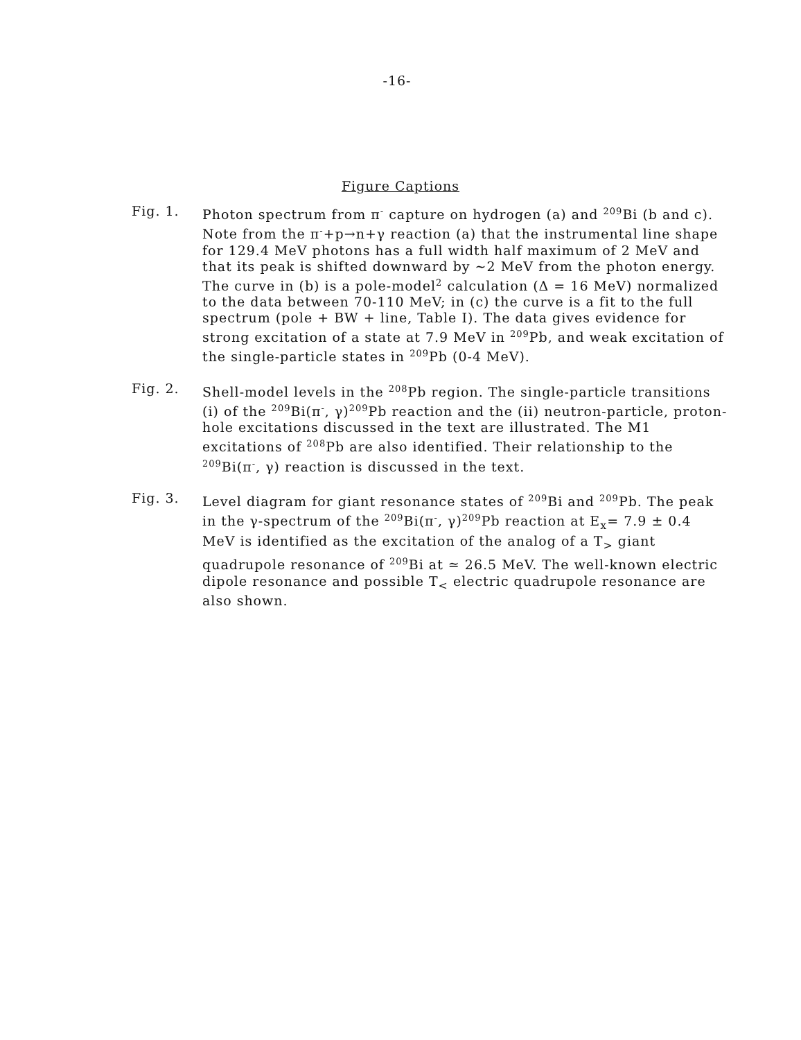-16-
Figure Captions
Fig. 1. Photon spectrum from π<sup>-</sup> capture on hydrogen (a) and <sup>209</sup>Bi (b and c). Note from the π<sup>-</sup>+p→n+γ reaction (a) that the instrumental line shape for 129.4 MeV photons has a full width half maximum of 2 MeV and that its peak is shifted downward by ~2 MeV from the photon energy. The curve in (b) is a pole-model<sup>2</sup> calculation (Δ = 16 MeV) normalized to the data between 70-110 MeV; in (c) the curve is a fit to the full spectrum (pole + BW + line, Table I). The data gives evidence for strong excitation of a state at 7.9 MeV in <sup>209</sup>Pb, and weak excitation of the single-particle states in <sup>209</sup>Pb (0-4 MeV).
Fig. 2. Shell-model levels in the <sup>208</sup>Pb region. The single-particle transitions (i) of the <sup>209</sup>Bi(π<sup>-</sup>, γ)<sup>209</sup>Pb reaction and the (ii) neutron-particle, proton-hole excitations discussed in the text are illustrated. The M1 excitations of <sup>208</sup>Pb are also identified. Their relationship to the <sup>209</sup>Bi(π<sup>-</sup>, γ) reaction is discussed in the text.
Fig. 3. Level diagram for giant resonance states of <sup>209</sup>Bi and <sup>209</sup>Pb. The peak in the γ-spectrum of the <sup>209</sup>Bi(π<sup>-</sup>, γ)<sup>209</sup>Pb reaction at E<sub>x</sub>= 7.9 ± 0.4 MeV is identified as the excitation of the analog of a T<sub>></sub> giant quadrupole resonance of <sup>209</sup>Bi at ≃ 26.5 MeV. The well-known electric dipole resonance and possible T<sub><</sub> electric quadrupole resonance are also shown.